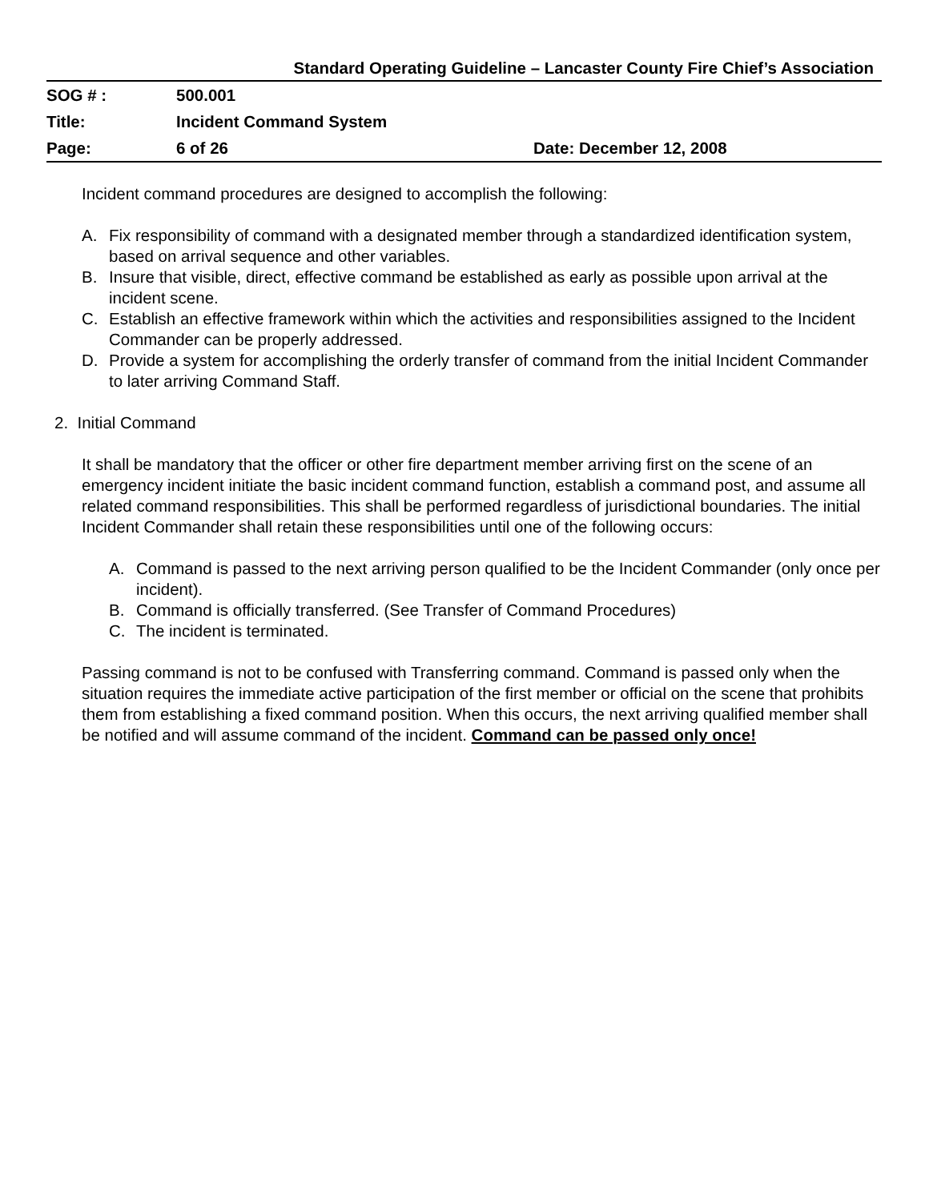Standard Operating Guideline – Lancaster County Fire Chief’s Association
| SOG # : | 500.001 | |
| Title: | Incident Command System | |
| Page: | 6 of 26 | Date: December 12, 2008 |
Incident command procedures are designed to accomplish the following:
A. Fix responsibility of command with a designated member through a standardized identification system, based on arrival sequence and other variables.
B. Insure that visible, direct, effective command be established as early as possible upon arrival at the incident scene.
C. Establish an effective framework within which the activities and responsibilities assigned to the Incident Commander can be properly addressed.
D. Provide a system for accomplishing the orderly transfer of command from the initial Incident Commander to later arriving Command Staff.
2. Initial Command
It shall be mandatory that the officer or other fire department member arriving first on the scene of an emergency incident initiate the basic incident command function, establish a command post, and assume all related command responsibilities. This shall be performed regardless of jurisdictional boundaries. The initial Incident Commander shall retain these responsibilities until one of the following occurs:
A. Command is passed to the next arriving person qualified to be the Incident Commander (only once per incident).
B. Command is officially transferred. (See Transfer of Command Procedures)
C. The incident is terminated.
Passing command is not to be confused with Transferring command. Command is passed only when the situation requires the immediate active participation of the first member or official on the scene that prohibits them from establishing a fixed command position. When this occurs, the next arriving qualified member shall be notified and will assume command of the incident. Command can be passed only once!